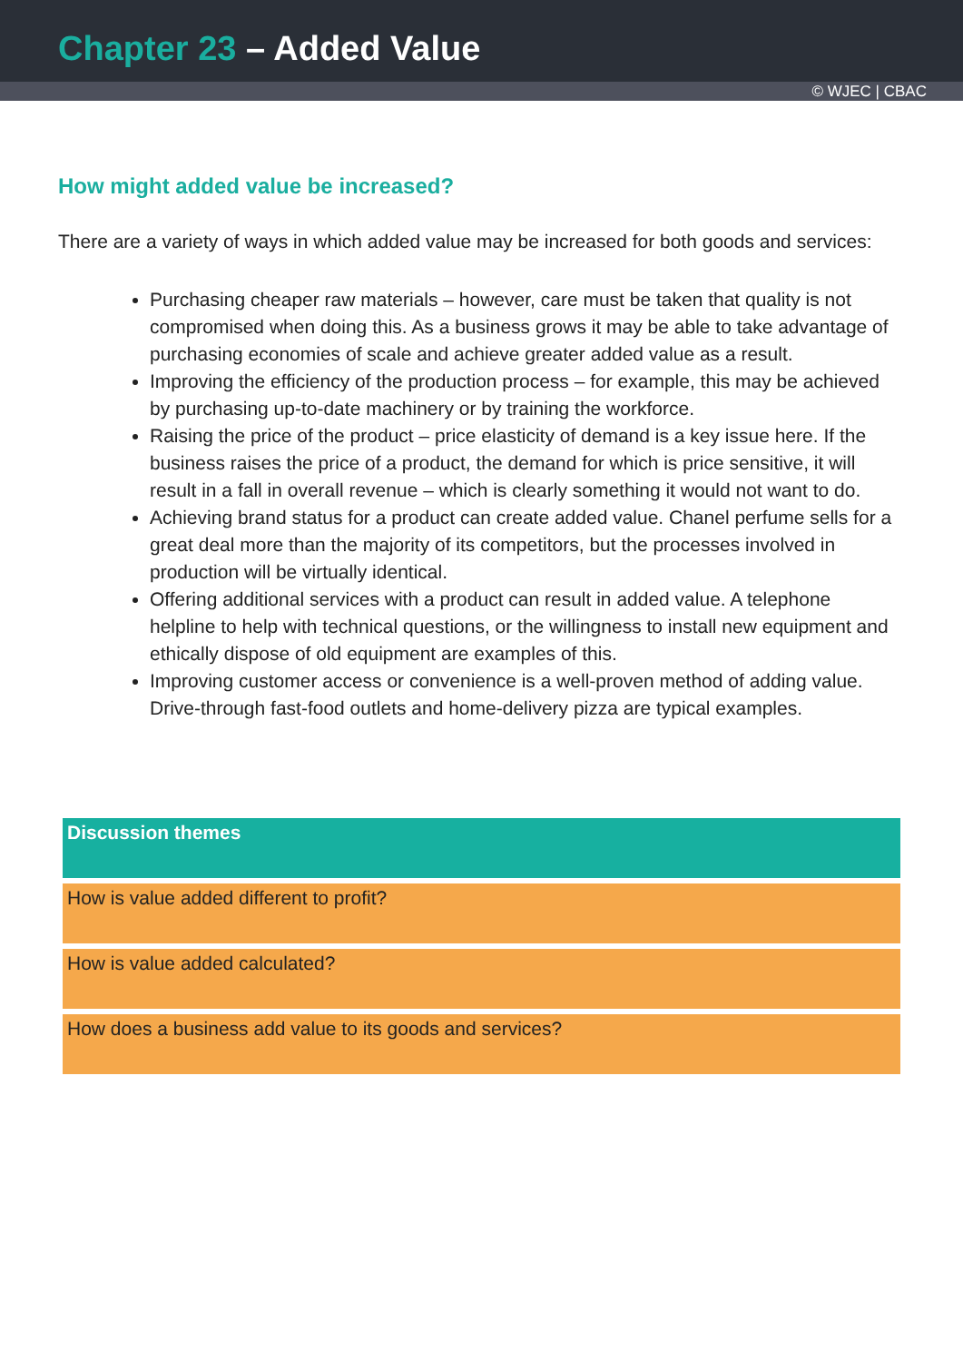Chapter 23 – Added Value
© WJEC | CBAC
How might added value be increased?
There are a variety of ways in which added value may be increased for both goods and services:
Purchasing cheaper raw materials – however, care must be taken that quality is not compromised when doing this. As a business grows it may be able to take advantage of purchasing economies of scale and achieve greater added value as a result.
Improving the efficiency of the production process – for example, this may be achieved by purchasing up-to-date machinery or by training the workforce.
Raising the price of the product – price elasticity of demand is a key issue here. If the business raises the price of a product, the demand for which is price sensitive, it will result in a fall in overall revenue – which is clearly something it would not want to do.
Achieving brand status for a product can create added value. Chanel perfume sells for a great deal more than the majority of its competitors, but the processes involved in production will be virtually identical.
Offering additional services with a product can result in added value. A telephone helpline to help with technical questions, or the willingness to install new equipment and ethically dispose of old equipment are examples of this.
Improving customer access or convenience is a well-proven method of adding value. Drive-through fast-food outlets and home-delivery pizza are typical examples.
| Discussion themes |
| --- |
| How is value added different to profit? |
| How is value added calculated? |
| How does a business add value to its goods and services? |